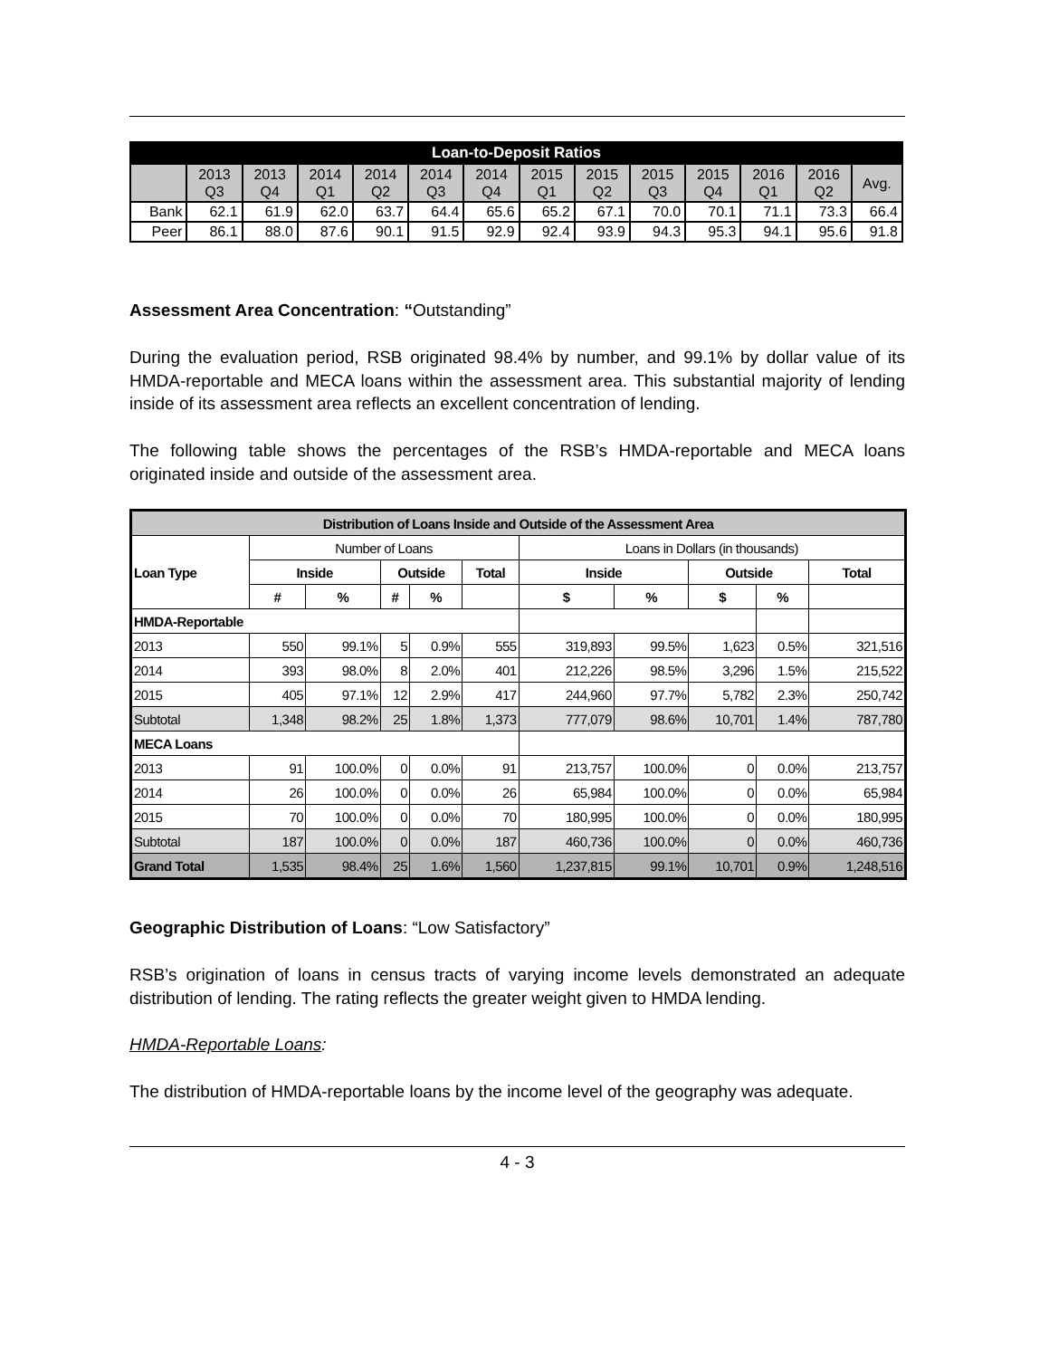| Loan-to-Deposit Ratios | | | | | | | | | | | | | |
| --- | --- | --- | --- | --- | --- | --- | --- | --- | --- | --- | --- | --- | --- |
| | 2013 Q3 | 2013 Q4 | 2014 Q1 | 2014 Q2 | 2014 Q3 | 2014 Q4 | 2015 Q1 | 2015 Q2 | 2015 Q3 | 2015 Q4 | 2016 Q1 | 2016 Q2 | Avg. |
| Bank | 62.1 | 61.9 | 62.0 | 63.7 | 64.4 | 65.6 | 65.2 | 67.1 | 70.0 | 70.1 | 71.1 | 73.3 | 66.4 |
| Peer | 86.1 | 88.0 | 87.6 | 90.1 | 91.5 | 92.9 | 92.4 | 93.9 | 94.3 | 95.3 | 94.1 | 95.6 | 91.8 |
Assessment Area Concentration: “Outstanding”
During the evaluation period, RSB originated 98.4% by number, and 99.1% by dollar value of its HMDA-reportable and MECA loans within the assessment area. This substantial majority of lending inside of its assessment area reflects an excellent concentration of lending.
The following table shows the percentages of the RSB’s HMDA-reportable and MECA loans originated inside and outside of the assessment area.
| Distribution of Loans Inside and Outside of the Assessment Area | | | | | | | | | | |
| --- | --- | --- | --- | --- | --- | --- | --- | --- | --- | --- |
| Loan Type | Number of Loans | | | | | Loans in Dollars (in thousands) | | | | |
| | Inside | | Outside | | Total | Inside | | Outside | | Total |
| | # | % | # | % | | $ | % | $ | % | |
| HMDA-Reportable | | | | | | | | | | |
| 2013 | 550 | 99.1% | 5 | 0.9% | 555 | 319,893 | 99.5% | 1,623 | 0.5% | 321,516 |
| 2014 | 393 | 98.0% | 8 | 2.0% | 401 | 212,226 | 98.5% | 3,296 | 1.5% | 215,522 |
| 2015 | 405 | 97.1% | 12 | 2.9% | 417 | 244,960 | 97.7% | 5,782 | 2.3% | 250,742 |
| Subtotal | 1,348 | 98.2% | 25 | 1.8% | 1,373 | 777,079 | 98.6% | 10,701 | 1.4% | 787,780 |
| MECA Loans | | | | | | | | | | |
| 2013 | 91 | 100.0% | 0 | 0.0% | 91 | 213,757 | 100.0% | 0 | 0.0% | 213,757 |
| 2014 | 26 | 100.0% | 0 | 0.0% | 26 | 65,984 | 100.0% | 0 | 0.0% | 65,984 |
| 2015 | 70 | 100.0% | 0 | 0.0% | 70 | 180,995 | 100.0% | 0 | 0.0% | 180,995 |
| Subtotal | 187 | 100.0% | 0 | 0.0% | 187 | 460,736 | 100.0% | 0 | 0.0% | 460,736 |
| Grand Total | 1,535 | 98.4% | 25 | 1.6% | 1,560 | 1,237,815 | 99.1% | 10,701 | 0.9% | 1,248,516 |
Geographic Distribution of Loans: “Low Satisfactory”
RSB’s origination of loans in census tracts of varying income levels demonstrated an adequate distribution of lending. The rating reflects the greater weight given to HMDA lending.
HMDA-Reportable Loans:
The distribution of HMDA-reportable loans by the income level of the geography was adequate.
4 - 3